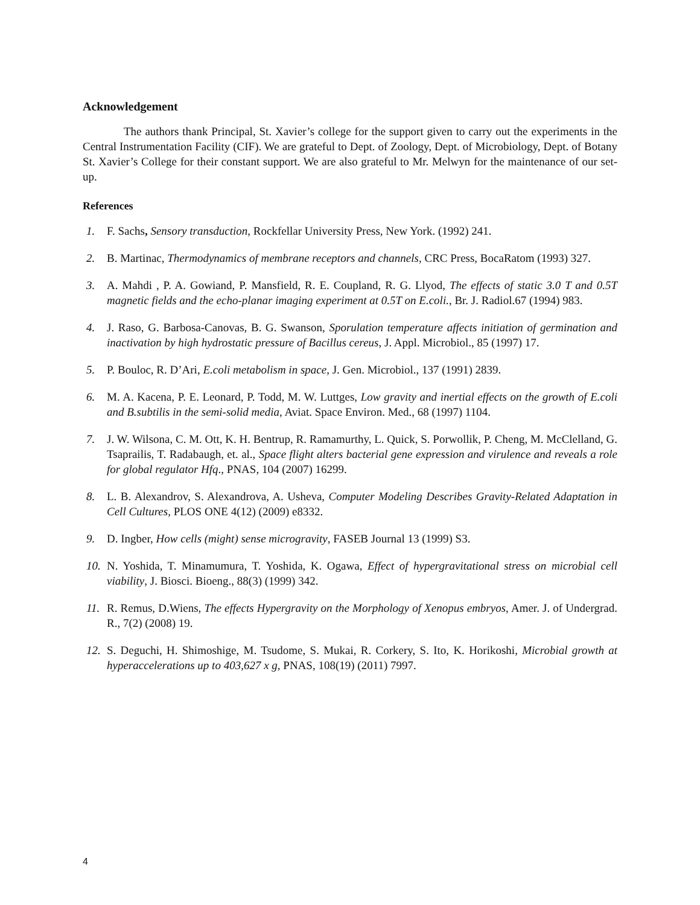Acknowledgement
The authors thank Principal, St. Xavier’s college for the support given to carry out the experiments in the Central Instrumentation Facility (CIF). We are grateful to Dept. of Zoology, Dept. of Microbiology, Dept. of Botany St. Xavier’s College for their constant support. We are also grateful to Mr. Melwyn for the maintenance of our set-up.
References
1. F. Sachs, Sensory transduction, Rockfellar University Press, New York. (1992) 241.
2. B. Martinac, Thermodynamics of membrane receptors and channels, CRC Press, BocaRatom (1993) 327.
3. A. Mahdi , P. A. Gowiand, P. Mansfield, R. E. Coupland, R. G. Llyod, The effects of static 3.0 T and 0.5T magnetic fields and the echo-planar imaging experiment at 0.5T on E.coli., Br. J. Radiol.67 (1994) 983.
4. J. Raso, G. Barbosa-Canovas, B. G. Swanson, Sporulation temperature affects initiation of germination and inactivation by high hydrostatic pressure of Bacillus cereus, J. Appl. Microbiol., 85 (1997) 17.
5. P. Bouloc, R. D’Ari, E.coli metabolism in space, J. Gen. Microbiol., 137 (1991) 2839.
6. M. A. Kacena, P. E. Leonard, P. Todd, M. W. Luttges, Low gravity and inertial effects on the growth of E.coli and B.subtilis in the semi-solid media, Aviat. Space Environ. Med., 68 (1997) 1104.
7. J. W. Wilsona, C. M. Ott, K. H. Bentrup, R. Ramamurthy, L. Quick, S. Porwollik, P. Cheng, M. McClelland, G. Tsaprailis, T. Radabaugh, et. al., Space flight alters bacterial gene expression and virulence and reveals a role for global regulator Hfq., PNAS, 104 (2007) 16299.
8. L. B. Alexandrov, S. Alexandrova, A. Usheva, Computer Modeling Describes Gravity-Related Adaptation in Cell Cultures, PLOS ONE 4(12) (2009) e8332.
9. D. Ingber, How cells (might) sense microgravity, FASEB Journal 13 (1999) S3.
10. N. Yoshida, T. Minamumura, T. Yoshida, K. Ogawa, Effect of hypergravitational stress on microbial cell viability, J. Biosci. Bioeng., 88(3) (1999) 342.
11. R. Remus, D.Wiens, The effects Hypergravity on the Morphology of Xenopus embryos, Amer. J. of Undergrad. R., 7(2) (2008) 19.
12. S. Deguchi, H. Shimoshige, M. Tsudome, S. Mukai, R. Corkery, S. Ito, K. Horikoshi, Microbial growth at hyperaccelerations up to 403,627 x g, PNAS, 108(19) (2011) 7997.
4